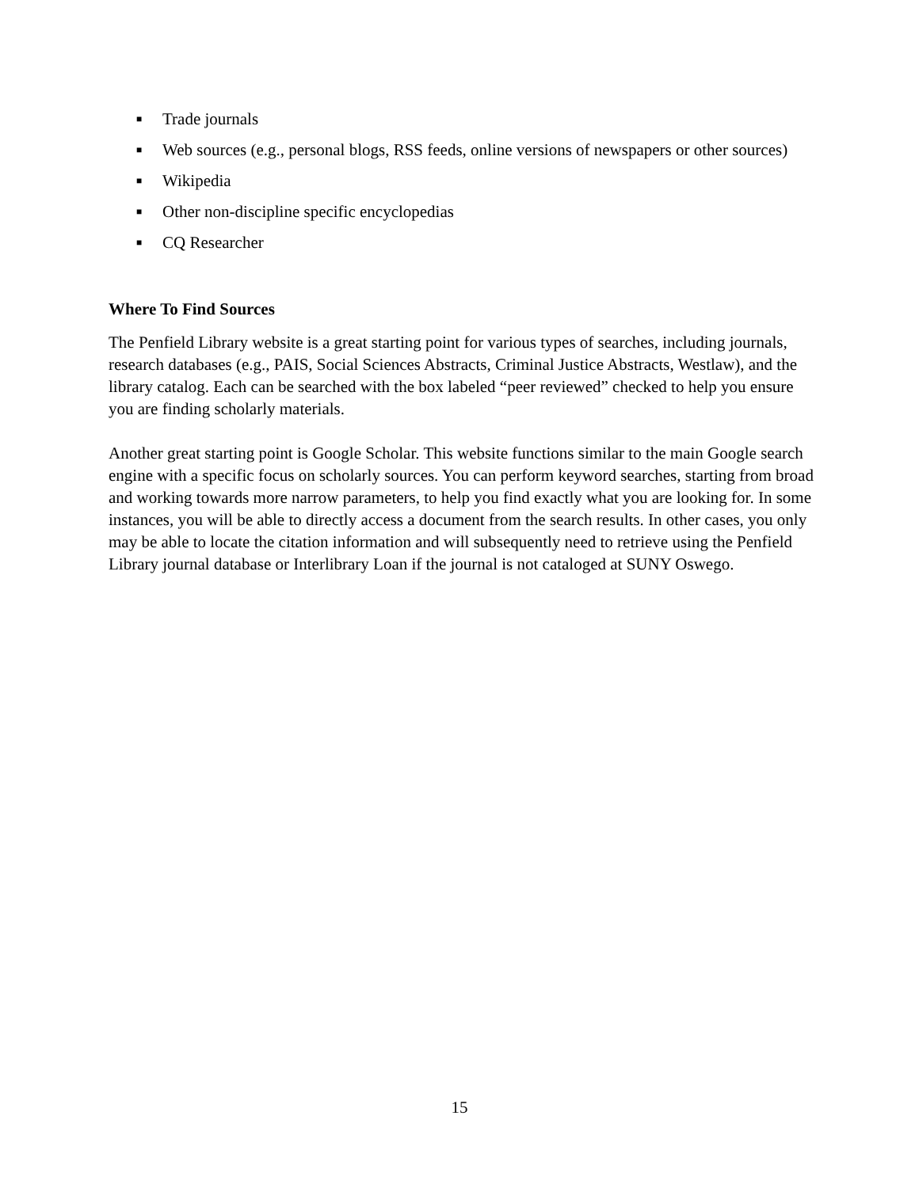■ Trade journals
■ Web sources (e.g., personal blogs, RSS feeds, online versions of newspapers or other sources)
■ Wikipedia
■ Other non-discipline specific encyclopedias
■ CQ Researcher
Where To Find Sources
The Penfield Library website is a great starting point for various types of searches, including journals, research databases (e.g., PAIS, Social Sciences Abstracts, Criminal Justice Abstracts, Westlaw), and the library catalog. Each can be searched with the box labeled “peer reviewed” checked to help you ensure you are finding scholarly materials.
Another great starting point is Google Scholar. This website functions similar to the main Google search engine with a specific focus on scholarly sources. You can perform keyword searches, starting from broad and working towards more narrow parameters, to help you find exactly what you are looking for. In some instances, you will be able to directly access a document from the search results. In other cases, you only may be able to locate the citation information and will subsequently need to retrieve using the Penfield Library journal database or Interlibrary Loan if the journal is not cataloged at SUNY Oswego.
15